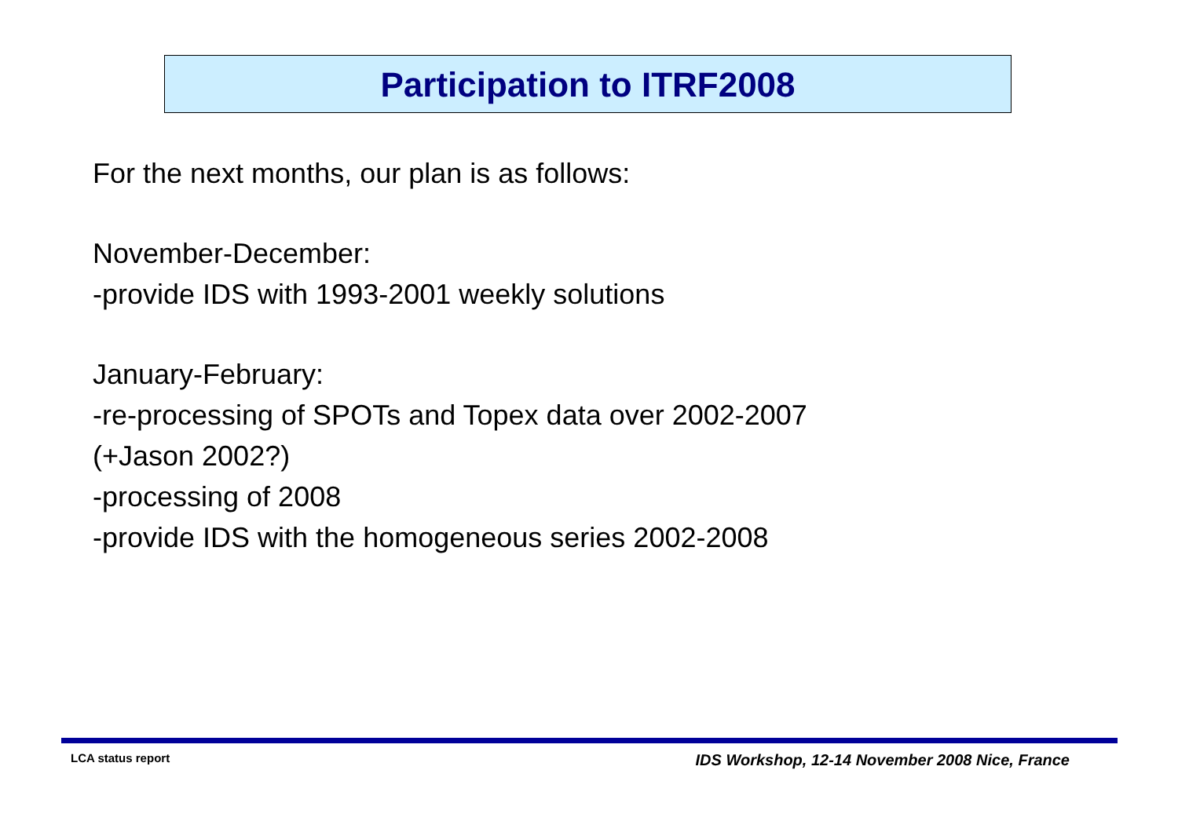Participation to ITRF2008
For the next months, our plan is as follows:
November-December:
-provide IDS with 1993-2001 weekly solutions
January-February:
-re-processing of SPOTs and Topex data over 2002-2007
(+Jason 2002?)
-processing of 2008
-provide IDS with the homogeneous series 2002-2008
LCA status report
IDS Workshop, 12-14 November 2008 Nice, France